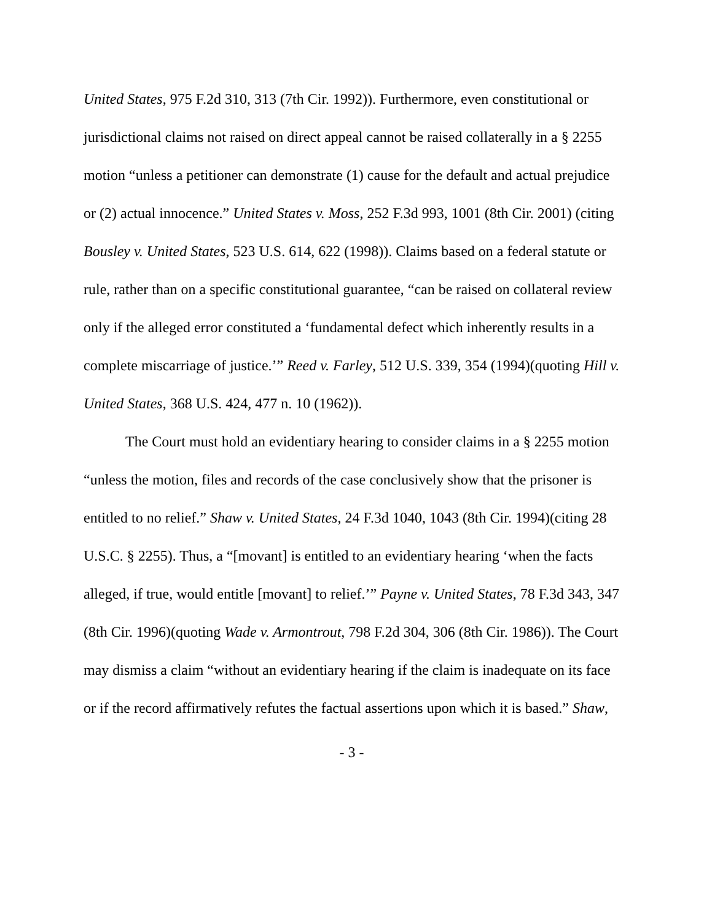United States, 975 F.2d 310, 313 (7th Cir. 1992)). Furthermore, even constitutional or jurisdictional claims not raised on direct appeal cannot be raised collaterally in a § 2255 motion “unless a petitioner can demonstrate (1) cause for the default and actual prejudice or (2) actual innocence.” United States v. Moss, 252 F.3d 993, 1001 (8th Cir. 2001) (citing Bousley v. United States, 523 U.S. 614, 622 (1998)). Claims based on a federal statute or rule, rather than on a specific constitutional guarantee, “can be raised on collateral review only if the alleged error constituted a ‘fundamental defect which inherently results in a complete miscarriage of justice.’” Reed v. Farley, 512 U.S. 339, 354 (1994)(quoting Hill v. United States, 368 U.S. 424, 477 n. 10 (1962)).
The Court must hold an evidentiary hearing to consider claims in a § 2255 motion “unless the motion, files and records of the case conclusively show that the prisoner is entitled to no relief.” Shaw v. United States, 24 F.3d 1040, 1043 (8th Cir. 1994)(citing 28 U.S.C. § 2255). Thus, a “[movant] is entitled to an evidentiary hearing ‘when the facts alleged, if true, would entitle [movant] to relief.’” Payne v. United States, 78 F.3d 343, 347 (8th Cir. 1996)(quoting Wade v. Armontrout, 798 F.2d 304, 306 (8th Cir. 1986)). The Court may dismiss a claim “without an evidentiary hearing if the claim is inadequate on its face or if the record affirmatively refutes the factual assertions upon which it is based.” Shaw,
- 3 -